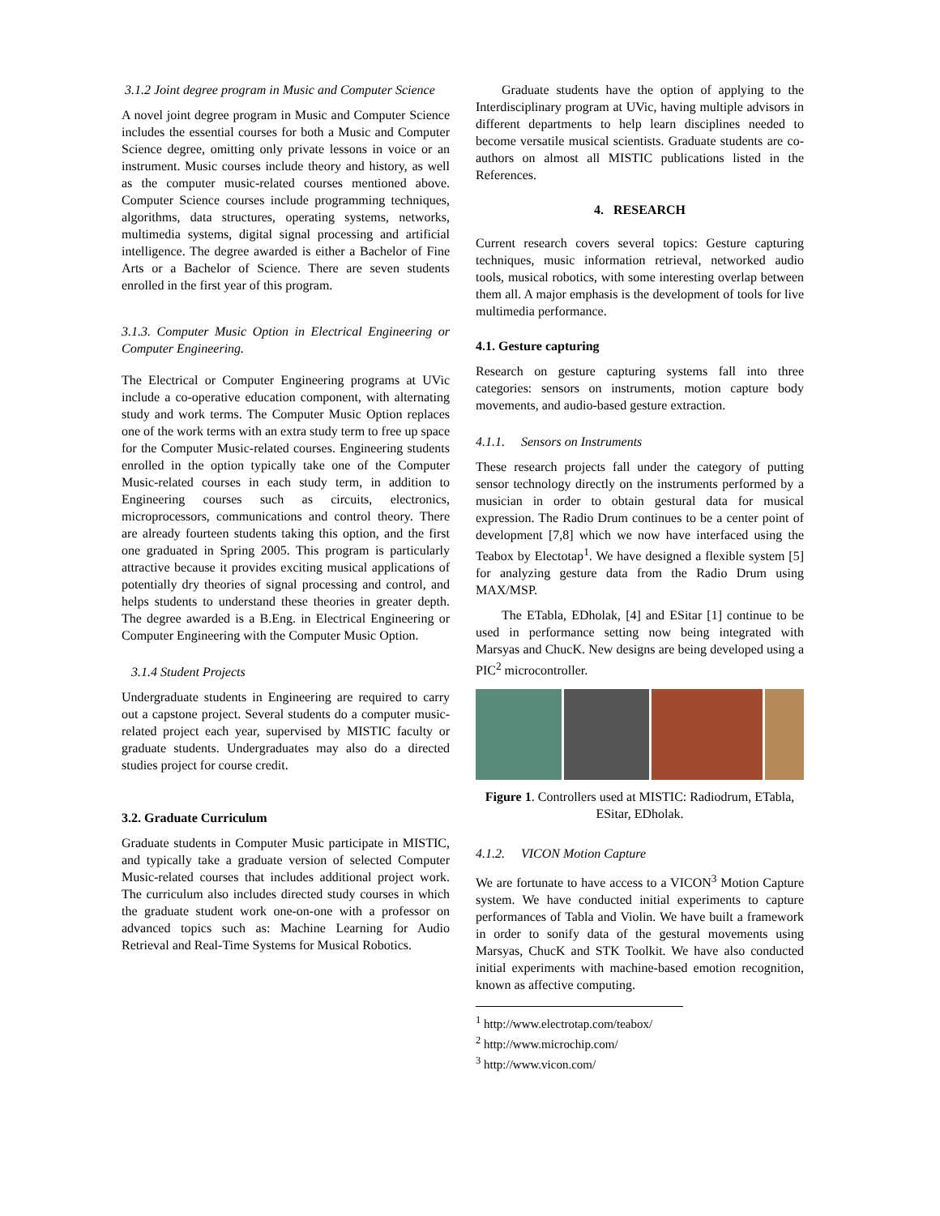3.1.2 Joint degree program in Music and Computer Science
A novel joint degree program in Music and Computer Science includes the essential courses for both a Music and Computer Science degree, omitting only private lessons in voice or an instrument. Music courses include theory and history, as well as the computer music-related courses mentioned above. Computer Science courses include programming techniques, algorithms, data structures, operating systems, networks, multimedia systems, digital signal processing and artificial intelligence. The degree awarded is either a Bachelor of Fine Arts or a Bachelor of Science. There are seven students enrolled in the first year of this program.
3.1.3. Computer Music Option in Electrical Engineering or Computer Engineering.
The Electrical or Computer Engineering programs at UVic include a co-operative education component, with alternating study and work terms. The Computer Music Option replaces one of the work terms with an extra study term to free up space for the Computer Music-related courses. Engineering students enrolled in the option typically take one of the Computer Music-related courses in each study term, in addition to Engineering courses such as circuits, electronics, microprocessors, communications and control theory. There are already fourteen students taking this option, and the first one graduated in Spring 2005. This program is particularly attractive because it provides exciting musical applications of potentially dry theories of signal processing and control, and helps students to understand these theories in greater depth. The degree awarded is a B.Eng. in Electrical Engineering or Computer Engineering with the Computer Music Option.
3.1.4 Student Projects
Undergraduate students in Engineering are required to carry out a capstone project. Several students do a computer music-related project each year, supervised by MISTIC faculty or graduate students. Undergraduates may also do a directed studies project for course credit.
3.2. Graduate Curriculum
Graduate students in Computer Music participate in MISTIC, and typically take a graduate version of selected Computer Music-related courses that includes additional project work. The curriculum also includes directed study courses in which the graduate student work one-on-one with a professor on advanced topics such as: Machine Learning for Audio Retrieval and Real-Time Systems for Musical Robotics.
Graduate students have the option of applying to the Interdisciplinary program at UVic, having multiple advisors in different departments to help learn disciplines needed to become versatile musical scientists. Graduate students are co-authors on almost all MISTIC publications listed in the References.
4. RESEARCH
Current research covers several topics: Gesture capturing techniques, music information retrieval, networked audio tools, musical robotics, with some interesting overlap between them all. A major emphasis is the development of tools for live multimedia performance.
4.1. Gesture capturing
Research on gesture capturing systems fall into three categories: sensors on instruments, motion capture body movements, and audio-based gesture extraction.
4.1.1. Sensors on Instruments
These research projects fall under the category of putting sensor technology directly on the instruments performed by a musician in order to obtain gestural data for musical expression. The Radio Drum continues to be a center point of development [7,8] which we now have interfaced using the Teabox by Electotap<sup>1</sup>. We have designed a flexible system [5] for analyzing gesture data from the Radio Drum using MAX/MSP.
The ETabla, EDholak, [4] and ESitar [1] continue to be used in performance setting now being integrated with Marsyas and ChucK. New designs are being developed using a PIC<sup>2</sup> microcontroller.
Figure 1. Controllers used at MISTIC: Radiodrum, ETabla, ESitar, EDholak.
4.1.2. VICON Motion Capture
We are fortunate to have access to a VICON<sup>3</sup> Motion Capture system. We have conducted initial experiments to capture performances of Tabla and Violin. We have built a framework in order to sonify data of the gestural movements using Marsyas, ChucK and STK Toolkit. We have also conducted initial experiments with machine-based emotion recognition, known as affective computing.
<sup>1</sup> http://www.electrotap.com/teabox/
<sup>2</sup> http://www.microchip.com/
<sup>3</sup> http://www.vicon.com/